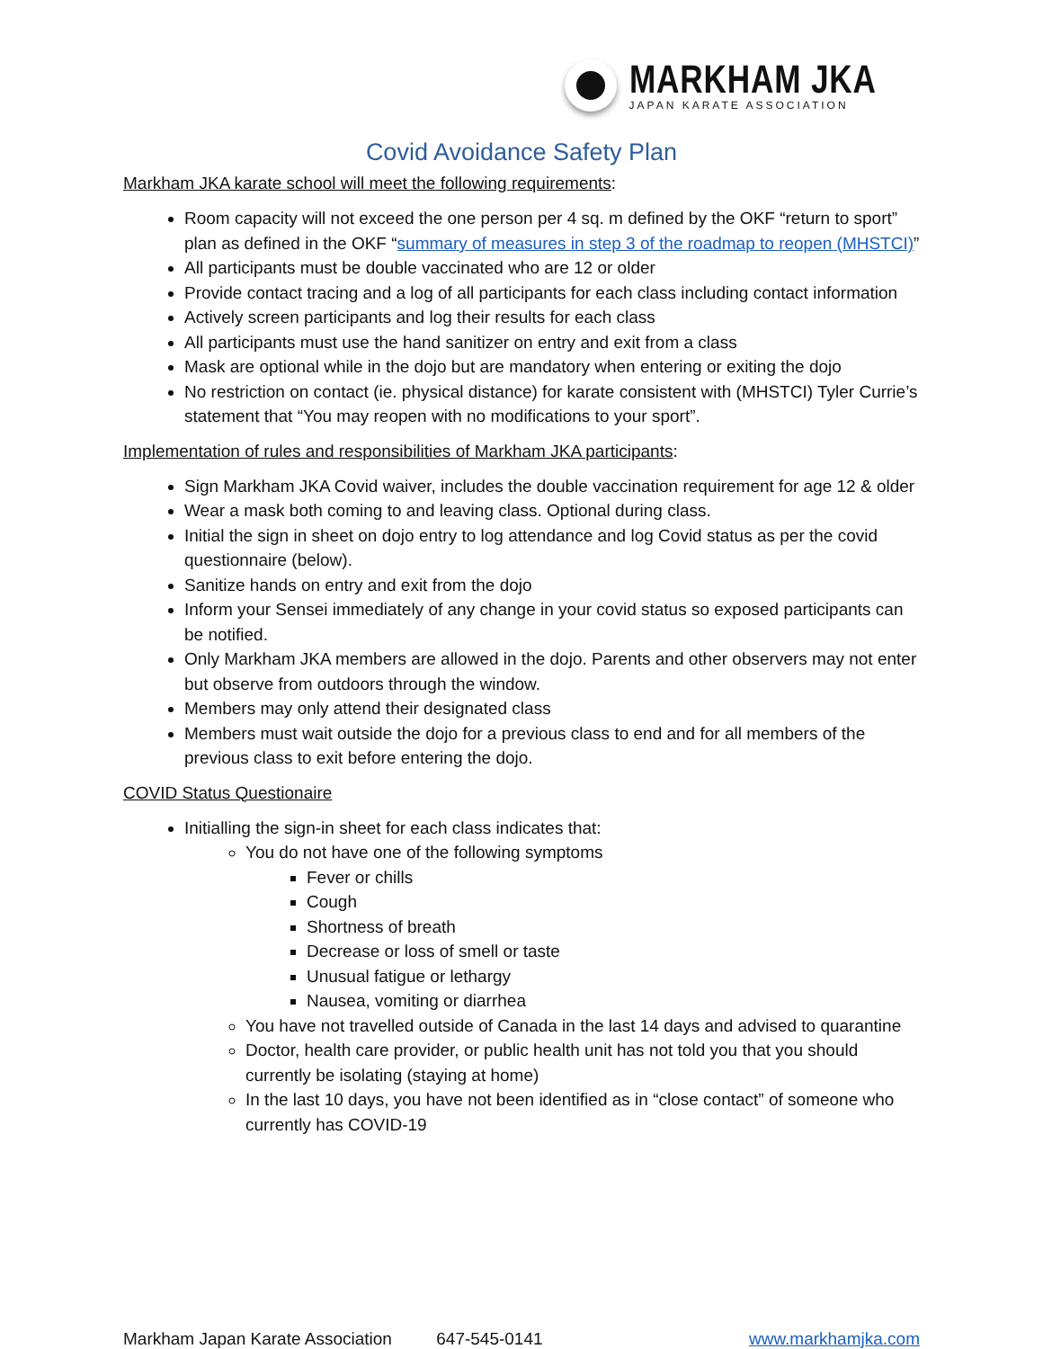MARKHAM JKA
JAPAN KARATE ASSOCIATION
Covid Avoidance Safety Plan
Markham JKA karate school will meet the following requirements:
Room capacity will not exceed the one person per 4 sq. m defined by the OKF “return to sport” plan as defined in the OKF “summary of measures in step 3 of the roadmap to reopen (MHSTCI)”
All participants must be double vaccinated who are 12 or older
Provide contact tracing and a log of all participants for each class including contact information
Actively screen participants and log their results for each class
All participants must use the hand sanitizer on entry and exit from a class
Mask are optional while in the dojo but are mandatory when entering or exiting the dojo
No restriction on contact (ie. physical distance) for karate consistent with (MHSTCI) Tyler Currie’s statement that “You may reopen with no modifications to your sport”.
Implementation of rules and responsibilities of Markham JKA participants:
Sign Markham JKA Covid waiver, includes the double vaccination requirement for age 12 & older
Wear a mask both coming to and leaving class. Optional during class.
Initial the sign in sheet on dojo entry to log attendance and log Covid status as per the covid questionnaire (below).
Sanitize hands on entry and exit from the dojo
Inform your Sensei immediately of any change in your covid status so exposed participants can be notified.
Only Markham JKA members are allowed in the dojo. Parents and other observers may not enter but observe from outdoors through the window.
Members may only attend their designated class
Members must wait outside the dojo for a previous class to end and for all members of the previous class to exit before entering the dojo.
COVID Status Questionaire
Initialling the sign-in sheet for each class indicates that:
You do not have one of the following symptoms
Fever or chills
Cough
Shortness of breath
Decrease or loss of smell or taste
Unusual fatigue or lethargy
Nausea, vomiting or diarrhea
You have not travelled outside of Canada in the last 14 days and advised to quarantine
Doctor, health care provider, or public health unit has not told you that you should currently be isolating (staying at home)
In the last 10 days, you have not been identified as in “close contact” of someone who currently has COVID-19
Markham Japan Karate Association 647-545-0141 www.markhamjka.com